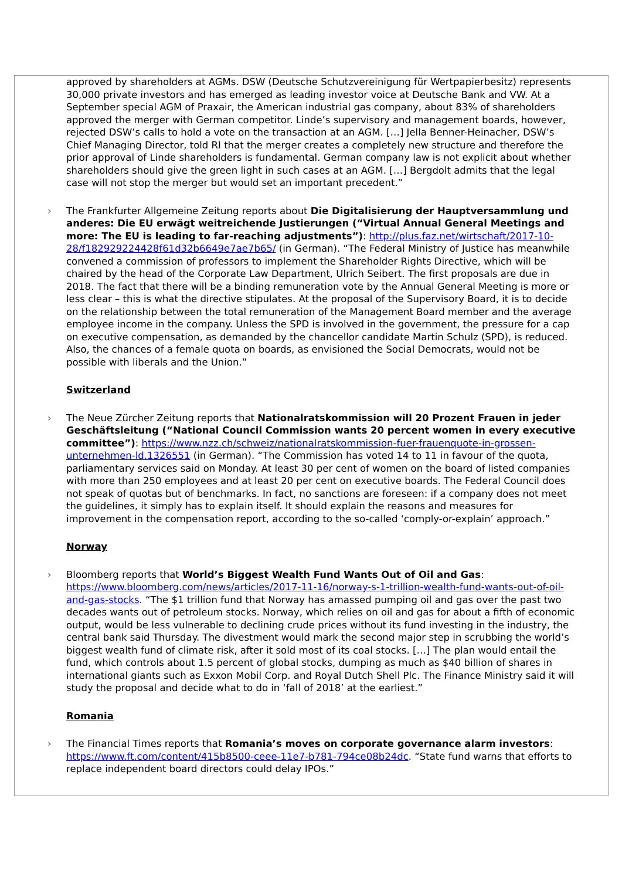approved by shareholders at AGMs. DSW (Deutsche Schutzvereinigung für Wertpapierbesitz) represents 30,000 private investors and has emerged as leading investor voice at Deutsche Bank and VW. At a September special AGM of Praxair, the American industrial gas company, about 83% of shareholders approved the merger with German competitor. Linde’s supervisory and management boards, however, rejected DSW’s calls to hold a vote on the transaction at an AGM. […] Jella Benner-Heinacher, DSW’s Chief Managing Director, told RI that the merger creates a completely new structure and therefore the prior approval of Linde shareholders is fundamental. German company law is not explicit about whether shareholders should give the green light in such cases at an AGM. […] Bergdolt admits that the legal case will not stop the merger but would set an important precedent.”
› The Frankfurter Allgemeine Zeitung reports about Die Digitalisierung der Hauptversammlung und anderes: Die EU erwägt weitreichende Justierungen (“Virtual Annual General Meetings and more: The EU is leading to far-reaching adjustments”): http://plus.faz.net/wirtschaft/2017-10-28/f182929224428f61d32b6649e7ae7b65/ (in German). “The Federal Ministry of Justice has meanwhile convened a commission of professors to implement the Shareholder Rights Directive, which will be chaired by the head of the Corporate Law Department, Ulrich Seibert. The first proposals are due in 2018. The fact that there will be a binding remuneration vote by the Annual General Meeting is more or less clear – this is what the directive stipulates. At the proposal of the Supervisory Board, it is to decide on the relationship between the total remuneration of the Management Board member and the average employee income in the company. Unless the SPD is involved in the government, the pressure for a cap on executive compensation, as demanded by the chancellor candidate Martin Schulz (SPD), is reduced. Also, the chances of a female quota on boards, as envisioned the Social Democrats, would not be possible with liberals and the Union.”
Switzerland
› The Neue Zürcher Zeitung reports that Nationalratskommission will 20 Prozent Frauen in jeder Geschäftsleitung (“National Council Commission wants 20 percent women in every executive committee”): https://www.nzz.ch/schweiz/nationalratskommission-fuer-frauenquote-in-grossen-unternehmen-ld.1326551 (in German). “The Commission has voted 14 to 11 in favour of the quota, parliamentary services said on Monday. At least 30 per cent of women on the board of listed companies with more than 250 employees and at least 20 per cent on executive boards. The Federal Council does not speak of quotas but of benchmarks. In fact, no sanctions are foreseen: if a company does not meet the guidelines, it simply has to explain itself. It should explain the reasons and measures for improvement in the compensation report, according to the so-called ‘comply-or-explain’ approach.”
Norway
› Bloomberg reports that World’s Biggest Wealth Fund Wants Out of Oil and Gas: https://www.bloomberg.com/news/articles/2017-11-16/norway-s-1-trillion-wealth-fund-wants-out-of-oil-and-gas-stocks. “The $1 trillion fund that Norway has amassed pumping oil and gas over the past two decades wants out of petroleum stocks. Norway, which relies on oil and gas for about a fifth of economic output, would be less vulnerable to declining crude prices without its fund investing in the industry, the central bank said Thursday. The divestment would mark the second major step in scrubbing the world’s biggest wealth fund of climate risk, after it sold most of its coal stocks. […] The plan would entail the fund, which controls about 1.5 percent of global stocks, dumping as much as $40 billion of shares in international giants such as Exxon Mobil Corp. and Royal Dutch Shell Plc. The Finance Ministry said it will study the proposal and decide what to do in ‘fall of 2018’ at the earliest.”
Romania
› The Financial Times reports that Romania’s moves on corporate governance alarm investors: https://www.ft.com/content/415b8500-ceee-11e7-b781-794ce08b24dc. “State fund warns that efforts to replace independent board directors could delay IPOs.”